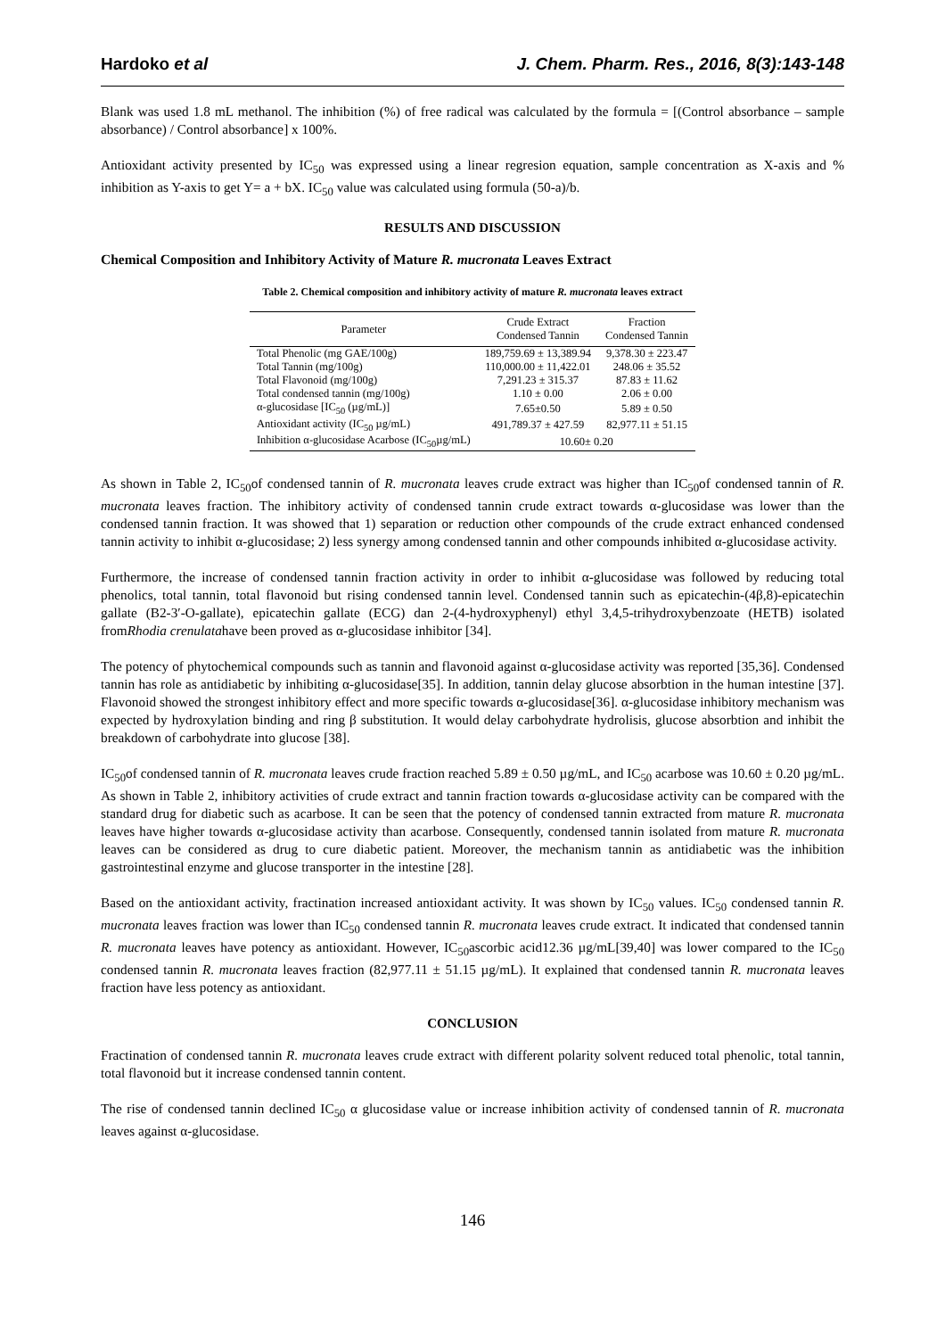Hardoko et al J. Chem. Pharm. Res., 2016, 8(3):143-148
Blank was used 1.8 mL methanol. The inhibition (%) of free radical was calculated by the formula = [(Control absorbance – sample absorbance) / Control absorbance] x 100%.
Antioxidant activity presented by IC<sub>50</sub> was expressed using a linear regresion equation, sample concentration as X-axis and % inhibition as Y-axis to get Y= a + bX. IC<sub>50</sub> value was calculated using formula (50-a)/b.
RESULTS AND DISCUSSION
Chemical Composition and Inhibitory Activity of Mature R. mucronata Leaves Extract
Table 2. Chemical composition and inhibitory activity of mature R. mucronata leaves extract
| Parameter | Crude Extract Condensed Tannin | Fraction Condensed Tannin |
| --- | --- | --- |
| Total Phenolic (mg GAE/100g) | 189,759.69 ± 13,389.94 | 9,378.30 ± 223.47 |
| Total Tannin (mg/100g) | 110,000.00 ± 11,422.01 | 248.06 ± 35.52 |
| Total Flavonoid (mg/100g) | 7,291.23 ± 315.37 | 87.83 ± 11.62 |
| Total condensed tannin (mg/100g) | 1.10 ± 0.00 | 2.06 ± 0.00 |
| α-glucosidase [IC<sub>50</sub> (µg/mL)] | 7.65±0.50 | 5.89 ± 0.50 |
| Antioxidant activity (IC<sub>50</sub> µg/mL) | 491,789.37 ± 427.59 | 82,977.11 ± 51.15 |
| Inhibition α-glucosidase Acarbose (IC<sub>50</sub>µg/mL) | 10.60± 0.20 | |
As shown in Table 2, IC<sub>50</sub>of condensed tannin of R. mucronata leaves crude extract was higher than IC<sub>50</sub>of condensed tannin of R. mucronata leaves fraction. The inhibitory activity of condensed tannin crude extract towards α-glucosidase was lower than the condensed tannin fraction. It was showed that 1) separation or reduction other compounds of the crude extract enhanced condensed tannin activity to inhibit α-glucosidase; 2) less synergy among condensed tannin and other compounds inhibited α-glucosidase activity.
Furthermore, the increase of condensed tannin fraction activity in order to inhibit α-glucosidase was followed by reducing total phenolics, total tannin, total flavonoid but rising condensed tannin level. Condensed tannin such as epicatechin-(4β,8)-epicatechin gallate (B2-3′-O-gallate), epicatechin gallate (ECG) dan 2-(4-hydroxyphenyl) ethyl 3,4,5-trihydroxybenzoate (HETB) isolated fromRhodia crenulatahave been proved as α-glucosidase inhibitor [34].
The potency of phytochemical compounds such as tannin and flavonoid against α-glucosidase activity was reported [35,36]. Condensed tannin has role as antidiabetic by inhibiting α-glucosidase[35]. In addition, tannin delay glucose absorbtion in the human intestine [37]. Flavonoid showed the strongest inhibitory effect and more specific towards α-glucosidase[36]. α-glucosidase inhibitory mechanism was expected by hydroxylation binding and ring β substitution. It would delay carbohydrate hydrolisis, glucose absorbtion and inhibit the breakdown of carbohydrate into glucose [38].
IC<sub>50</sub>of condensed tannin of R. mucronata leaves crude fraction reached 5.89 ± 0.50 µg/mL, and IC<sub>50</sub> acarbose was 10.60 ± 0.20 µg/mL. As shown in Table 2, inhibitory activities of crude extract and tannin fraction towards α-glucosidase activity can be compared with the standard drug for diabetic such as acarbose. It can be seen that the potency of condensed tannin extracted from mature R. mucronata leaves have higher towards α-glucosidase activity than acarbose. Consequently, condensed tannin isolated from mature R. mucronata leaves can be considered as drug to cure diabetic patient. Moreover, the mechanism tannin as antidiabetic was the inhibition gastrointestinal enzyme and glucose transporter in the intestine [28].
Based on the antioxidant activity, fractination increased antioxidant activity. It was shown by IC<sub>50</sub> values. IC<sub>50</sub> condensed tannin R. mucronata leaves fraction was lower than IC<sub>50</sub> condensed tannin R. mucronata leaves crude extract. It indicated that condensed tannin R. mucronata leaves have potency as antioxidant. However, IC<sub>50</sub>ascorbic acid12.36 µg/mL[39,40] was lower compared to the IC<sub>50</sub> condensed tannin R. mucronata leaves fraction (82,977.11 ± 51.15 µg/mL). It explained that condensed tannin R. mucronata leaves fraction have less potency as antioxidant.
CONCLUSION
Fractination of condensed tannin R. mucronata leaves crude extract with different polarity solvent reduced total phenolic, total tannin, total flavonoid but it increase condensed tannin content.
The rise of condensed tannin declined IC<sub>50</sub> α glucosidase value or increase inhibition activity of condensed tannin of R. mucronata leaves against α-glucosidase.
146